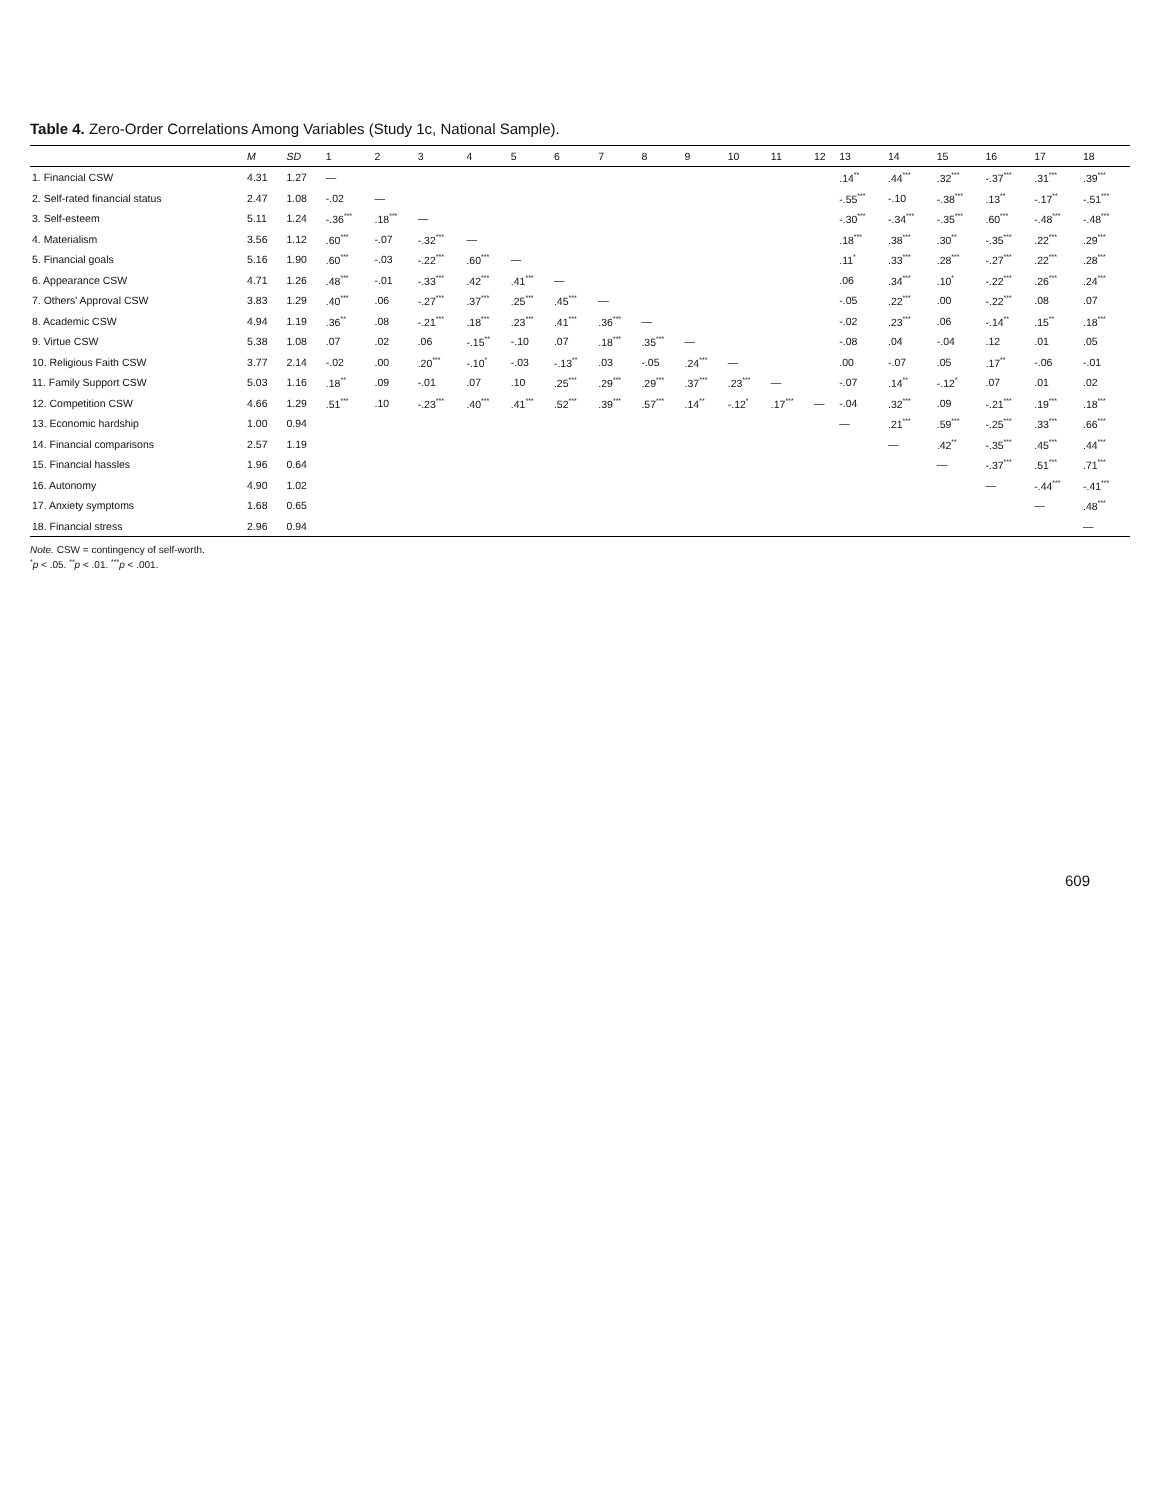Table 4. Zero-Order Correlations Among Variables (Study 1c, National Sample).
| | M | SD | 1 | 2 | 3 | 4 | 5 | 6 | 7 | 8 | 9 | 10 | 11 | 12 | 13 | 14 | 15 | 16 | 17 | 18 |
| --- | --- | --- | --- | --- | --- | --- | --- | --- | --- | --- | --- | --- | --- | --- | --- | --- | --- | --- | --- | --- |
| 1. Financial CSW | 4.31 | 1.27 | — | | | | | | | | | | | | .14<sup>**</sup> | .44<sup>***</sup> | .32<sup>***</sup> | -.37<sup>***</sup> | .31<sup>***</sup> | .39<sup>***</sup> |
| 2. Self-rated financial status | 2.47 | 1.08 | -.02 | — | | | | | | | | | | | -.55<sup>***</sup> | -.10 | -.38<sup>***</sup> | .13<sup>**</sup> | -.17<sup>**</sup> | -.51<sup>***</sup> |
| 3. Self-esteem | 5.11 | 1.24 | -.36<sup>***</sup> | .18<sup>***</sup> | — | | | | | | | | | | -.30<sup>***</sup> | -.34<sup>***</sup> | -.35<sup>***</sup> | .60<sup>***</sup> | -.48<sup>***</sup> | -.48<sup>***</sup> |
| 4. Materialism | 3.56 | 1.12 | .60<sup>***</sup> | -.07 | -.32<sup>***</sup> | — | | | | | | | | | .18<sup>***</sup> | .38<sup>***</sup> | .30<sup>**</sup> | -.35<sup>***</sup> | .22<sup>***</sup> | .29<sup>***</sup> |
| 5. Financial goals | 5.16 | 1.90 | .60<sup>***</sup> | -.03 | -.22<sup>***</sup> | .60<sup>***</sup> | — | | | | | | | | .11<sup>*</sup> | .33<sup>***</sup> | .28<sup>***</sup> | -.27<sup>***</sup> | .22<sup>***</sup> | .28<sup>***</sup> |
| 6. Appearance CSW | 4.71 | 1.26 | .48<sup>***</sup> | -.01 | -.33<sup>***</sup> | .42<sup>***</sup> | .41<sup>***</sup> | — | | | | | | | .06 | .34<sup>***</sup> | .10<sup>*</sup> | -.22<sup>***</sup> | .26<sup>***</sup> | .24<sup>***</sup> |
| 7. Others' Approval CSW | 3.83 | 1.29 | .40<sup>***</sup> | .06 | -.27<sup>***</sup> | .37<sup>***</sup> | .25<sup>***</sup> | .45<sup>***</sup> | — | | | | | | -.05 | .22<sup>***</sup> | .00 | -.22<sup>***</sup> | .08 | .07 |
| 8. Academic CSW | 4.94 | 1.19 | .36<sup>**</sup> | .08 | -.21<sup>***</sup> | .18<sup>***</sup> | .23<sup>***</sup> | .41<sup>***</sup> | .36<sup>***</sup> | — | | | | | -.02 | .23<sup>***</sup> | .06 | -.14<sup>**</sup> | .15<sup>**</sup> | .18<sup>***</sup> |
| 9. Virtue CSW | 5.38 | 1.08 | .07 | .02 | .06 | -.15<sup>**</sup> | -.10 | .07 | .18<sup>***</sup> | .35<sup>***</sup> | — | | | | -.08 | .04 | -.04 | .12 | .01 | .05 |
| 10. Religious Faith CSW | 3.77 | 2.14 | -.02 | .00 | .20<sup>***</sup> | -.10<sup>*</sup> | -.03 | -.13<sup>**</sup> | .03 | -.05 | .24<sup>***</sup> | — | | | .00 | -.07 | .05 | .17<sup>**</sup> | -.06 | -.01 |
| 11. Family Support CSW | 5.03 | 1.16 | .18<sup>**</sup> | .09 | -.01 | .07 | .10 | .25<sup>***</sup> | .29<sup>***</sup> | .29<sup>***</sup> | .37<sup>***</sup> | .23<sup>***</sup> | — | | -.07 | .14<sup>**</sup> | -.12<sup>*</sup> | .07 | .01 | .02 |
| 12. Competition CSW | 4.66 | 1.29 | .51<sup>***</sup> | .10 | -.23<sup>***</sup> | .40<sup>***</sup> | .41<sup>***</sup> | .52<sup>***</sup> | .39<sup>***</sup> | .57<sup>***</sup> | .14<sup>**</sup> | -.12<sup>*</sup> | .17<sup>***</sup> | — | -.04 | .32<sup>***</sup> | .09 | -.21<sup>***</sup> | .19<sup>***</sup> | .18<sup>***</sup> |
| 13. Economic hardship | 1.00 | 0.94 | | | | | | | | | | | | | — | .21<sup>***</sup> | .59<sup>***</sup> | -.25<sup>***</sup> | .33<sup>***</sup> | .66<sup>***</sup> |
| 14. Financial comparisons | 2.57 | 1.19 | | | | | | | | | | | | | | — | .42<sup>**</sup> | -.35<sup>***</sup> | .45<sup>***</sup> | .44<sup>***</sup> |
| 15. Financial hassles | 1.96 | 0.64 | | | | | | | | | | | | | | | — | -.37<sup>***</sup> | .51<sup>***</sup> | .71<sup>***</sup> |
| 16. Autonomy | 4.90 | 1.02 | | | | | | | | | | | | | | | | — | -.44<sup>***</sup> | -.41<sup>***</sup> |
| 17. Anxiety symptoms | 1.68 | 0.65 | | | | | | | | | | | | | | | | | — | .48<sup>***</sup> |
| 18. Financial stress | 2.96 | 0.94 | | | | | | | | | | | | | | | | | | — |
Note. CSW = contingency of self-worth.
<sup>*</sup> p < .05. <sup>**</sup>p < .01. <sup>***</sup>p < .001.
609